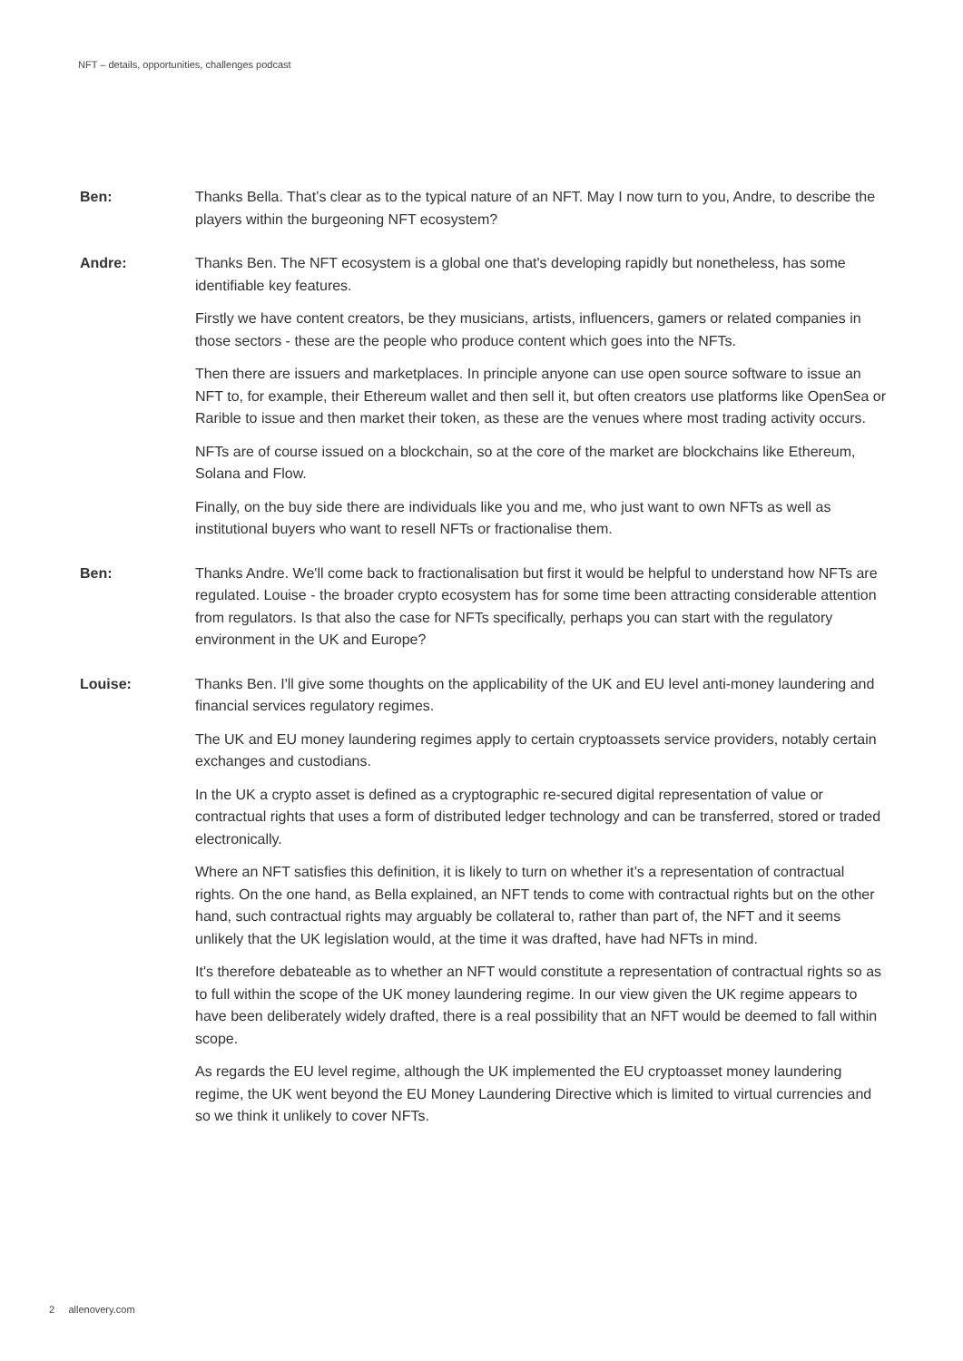NFT – details, opportunities, challenges podcast
Ben: Thanks Bella. That’s clear as to the typical nature of an NFT. May I now turn to you, Andre, to describe the players within the burgeoning NFT ecosystem?
Andre: Thanks Ben. The NFT ecosystem is a global one that's developing rapidly but nonetheless, has some identifiable key features.
Firstly we have content creators, be they musicians, artists, influencers, gamers or related companies in those sectors - these are the people who produce content which goes into the NFTs.
Then there are issuers and marketplaces. In principle anyone can use open source software to issue an NFT to, for example, their Ethereum wallet and then sell it, but often creators use platforms like OpenSea or Rarible to issue and then market their token, as these are the venues where most trading activity occurs.
NFTs are of course issued on a blockchain, so at the core of the market are blockchains like Ethereum, Solana and Flow.
Finally, on the buy side there are individuals like you and me, who just want to own NFTs as well as institutional buyers who want to resell NFTs or fractionalise them.
Ben: Thanks Andre. We'll come back to fractionalisation but first it would be helpful to understand how NFTs are regulated. Louise - the broader crypto ecosystem has for some time been attracting considerable attention from regulators. Is that also the case for NFTs specifically, perhaps you can start with the regulatory environment in the UK and Europe?
Louise: Thanks Ben. I'll give some thoughts on the applicability of the UK and EU level anti-money laundering and financial services regulatory regimes.
The UK and EU money laundering regimes apply to certain cryptoassets service providers, notably certain exchanges and custodians.
In the UK a crypto asset is defined as a cryptographic re-secured digital representation of value or contractual rights that uses a form of distributed ledger technology and can be transferred, stored or traded electronically.
Where an NFT satisfies this definition, it is likely to turn on whether it’s a representation of contractual rights. On the one hand, as Bella explained, an NFT tends to come with contractual rights but on the other hand, such contractual rights may arguably be collateral to, rather than part of, the NFT and it seems unlikely that the UK legislation would, at the time it was drafted, have had NFTs in mind.
It's therefore debateable as to whether an NFT would constitute a representation of contractual rights so as to full within the scope of the UK money laundering regime. In our view given the UK regime appears to have been deliberately widely drafted, there is a real possibility that an NFT would be deemed to fall within scope.
As regards the EU level regime, although the UK implemented the EU cryptoasset money laundering regime, the UK went beyond the EU Money Laundering Directive which is limited to virtual currencies and so we think it unlikely to cover NFTs.
2 allenovery.com